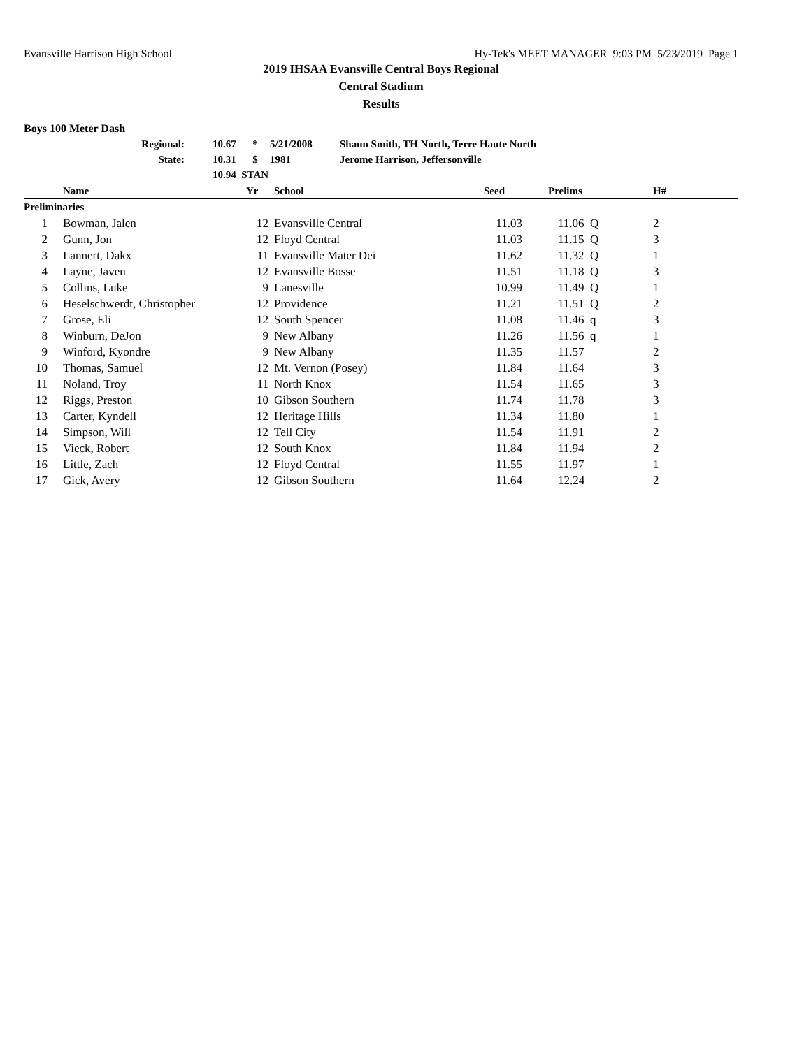Evansville Harrison High School Hy-Tek's MEET MANAGER 9:03 PM 5/23/2019 Page 1
2019 IHSAA Evansville Central Boys Regional
Central Stadium
Results
Boys 100 Meter Dash
| Regional: | 10.67 | * | 5/21/2008 | Shaun Smith, TH North, Terre Haute North |
| State: | 10.31 | $ | 1981 | Jerome Harrison, Jeffersonville |
| | 10.94 STAN | | | |
| | Name | Yr | School | Seed | Prelims | H# |
| --- | --- | --- | --- | --- | --- | --- |
| Preliminaries | | | | | | |
| 1 | Bowman, Jalen | 12 | Evansville Central | 11.03 | 11.06 Q | 2 |
| 2 | Gunn, Jon | 12 | Floyd Central | 11.03 | 11.15 Q | 3 |
| 3 | Lannert, Dakx | 11 | Evansville Mater Dei | 11.62 | 11.32 Q | 1 |
| 4 | Layne, Javen | 12 | Evansville Bosse | 11.51 | 11.18 Q | 3 |
| 5 | Collins, Luke | 9 | Lanesville | 10.99 | 11.49 Q | 1 |
| 6 | Heselschwerdt, Christopher | 12 | Providence | 11.21 | 11.51 Q | 2 |
| 7 | Grose, Eli | 12 | South Spencer | 11.08 | 11.46 q | 3 |
| 8 | Winburn, DeJon | 9 | New Albany | 11.26 | 11.56 q | 1 |
| 9 | Winford, Kyondre | 9 | New Albany | 11.35 | 11.57 | 2 |
| 10 | Thomas, Samuel | 12 | Mt. Vernon (Posey) | 11.84 | 11.64 | 3 |
| 11 | Noland, Troy | 11 | North Knox | 11.54 | 11.65 | 3 |
| 12 | Riggs, Preston | 10 | Gibson Southern | 11.74 | 11.78 | 3 |
| 13 | Carter, Kyndell | 12 | Heritage Hills | 11.34 | 11.80 | 1 |
| 14 | Simpson, Will | 12 | Tell City | 11.54 | 11.91 | 2 |
| 15 | Vieck, Robert | 12 | South Knox | 11.84 | 11.94 | 2 |
| 16 | Little, Zach | 12 | Floyd Central | 11.55 | 11.97 | 1 |
| 17 | Gick, Avery | 12 | Gibson Southern | 11.64 | 12.24 | 2 |